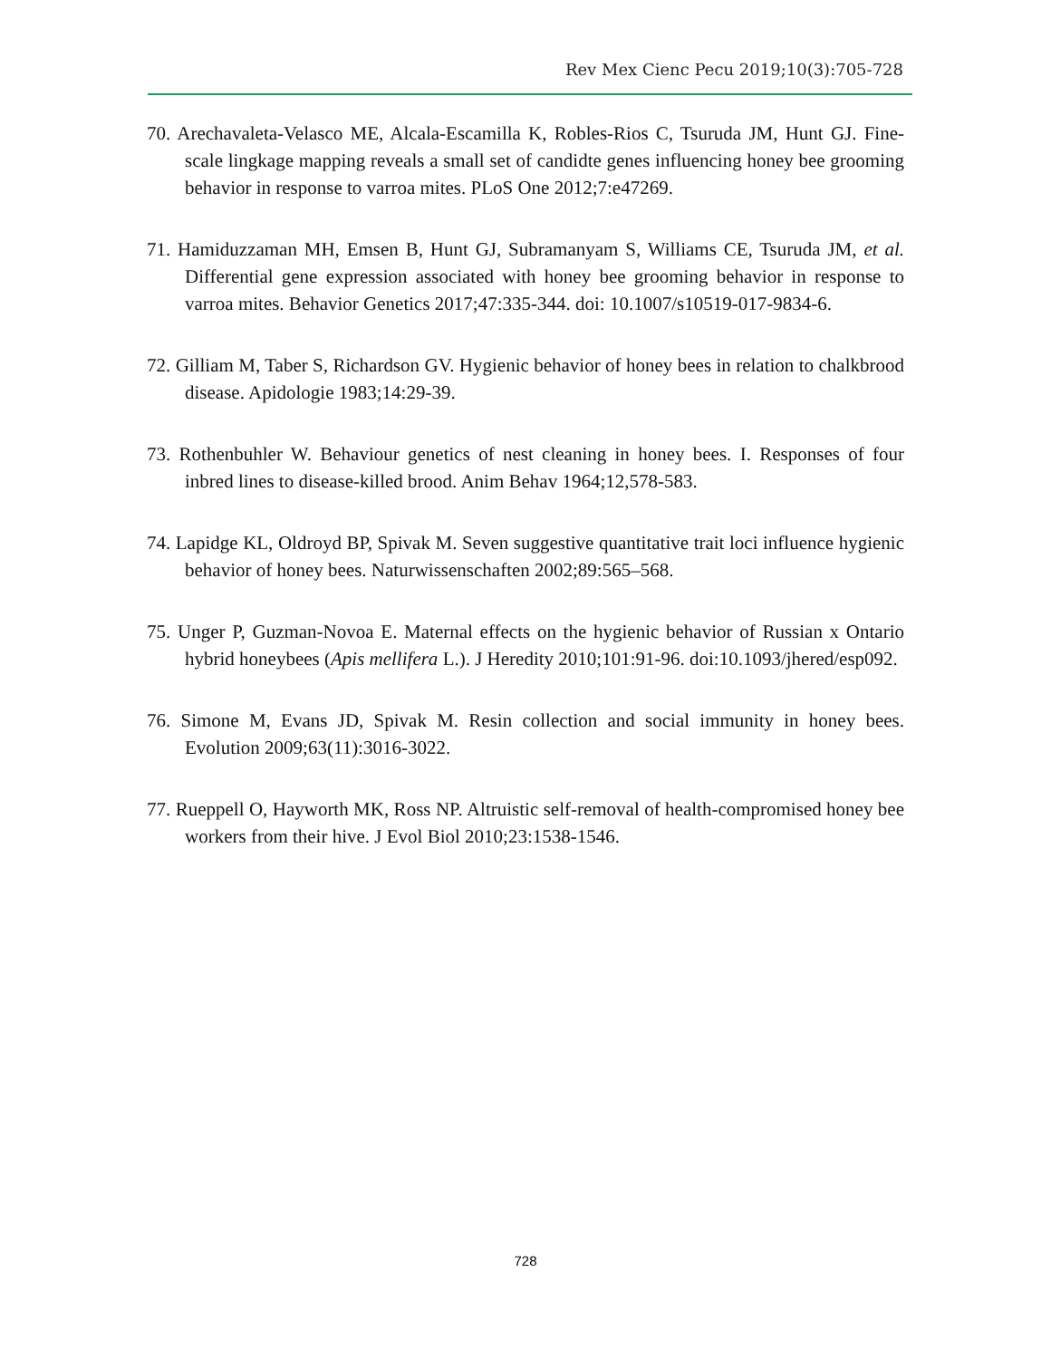Rev Mex Cienc Pecu 2019;10(3):705-728
70. Arechavaleta-Velasco ME, Alcala-Escamilla K, Robles-Rios C, Tsuruda JM, Hunt GJ. Fine-scale lingkage mapping reveals a small set of candidte genes influencing honey bee grooming behavior in response to varroa mites. PLoS One 2012;7:e47269.
71. Hamiduzzaman MH, Emsen B, Hunt GJ, Subramanyam S, Williams CE, Tsuruda JM, et al. Differential gene expression associated with honey bee grooming behavior in response to varroa mites. Behavior Genetics 2017;47:335-344. doi: 10.1007/s10519-017-9834-6.
72. Gilliam M, Taber S, Richardson GV. Hygienic behavior of honey bees in relation to chalkbrood disease. Apidologie 1983;14:29-39.
73. Rothenbuhler W. Behaviour genetics of nest cleaning in honey bees. I. Responses of four inbred lines to disease-killed brood. Anim Behav 1964;12,578-583.
74. Lapidge KL, Oldroyd BP, Spivak M. Seven suggestive quantitative trait loci influence hygienic behavior of honey bees. Naturwissenschaften 2002;89:565–568.
75. Unger P, Guzman-Novoa E. Maternal effects on the hygienic behavior of Russian x Ontario hybrid honeybees (Apis mellifera L.). J Heredity 2010;101:91-96. doi:10.1093/jhered/esp092.
76. Simone M, Evans JD, Spivak M. Resin collection and social immunity in honey bees. Evolution 2009;63(11):3016-3022.
77. Rueppell O, Hayworth MK, Ross NP. Altruistic self-removal of health-compromised honey bee workers from their hive. J Evol Biol 2010;23:1538-1546.
728